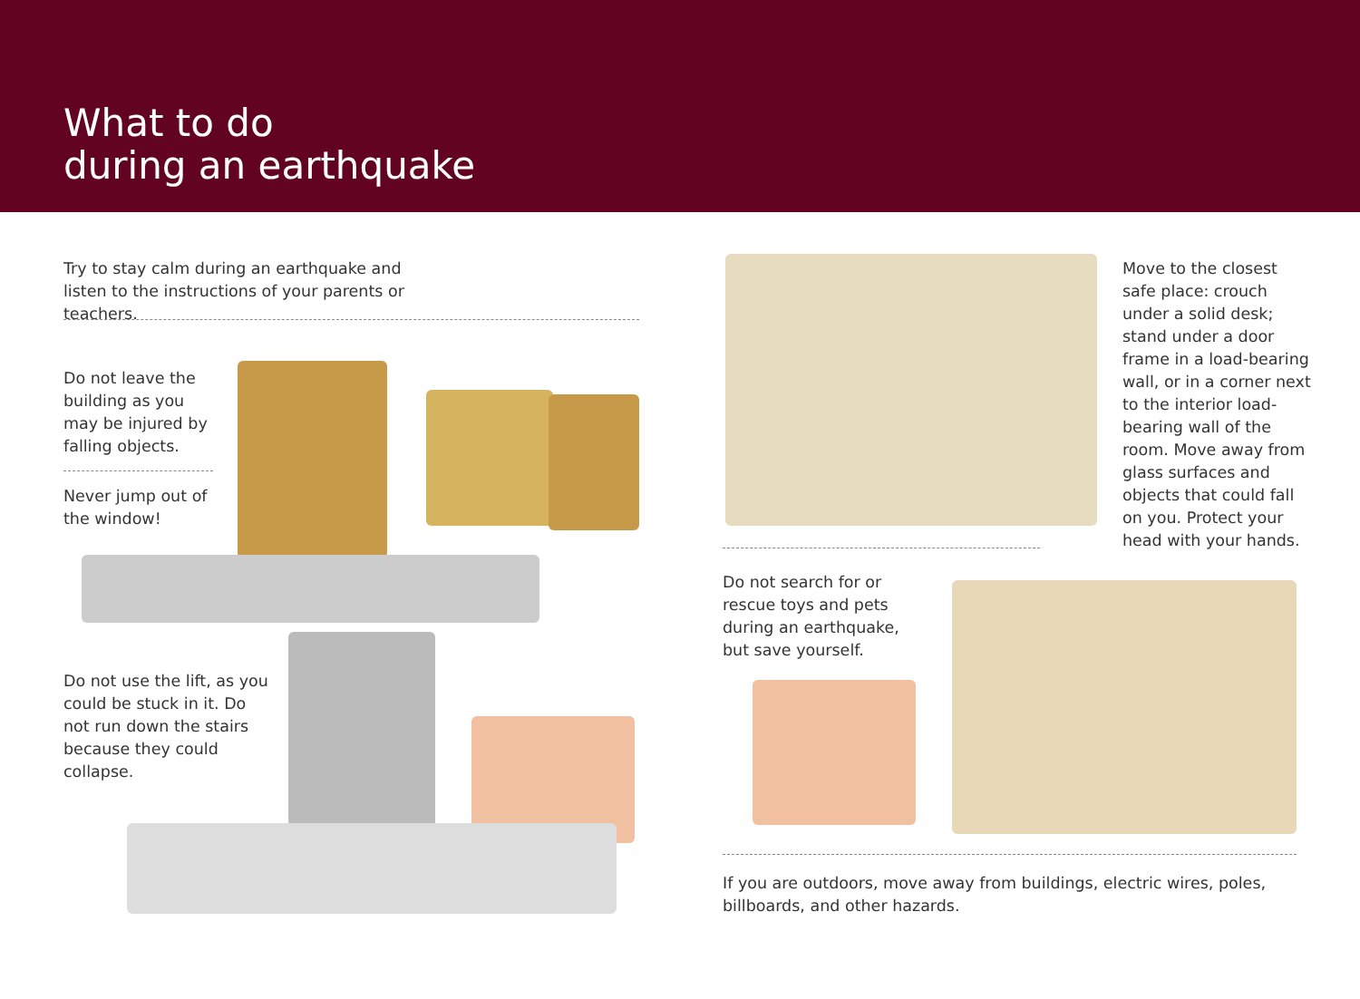What to do
during an earthquake
Try to stay calm during an earthquake and listen to the instructions of your parents or teachers.
Do not leave the building as you may be injured by falling objects.
Never jump out of the window!
Do not use the lift, as you could be stuck in it. Do not run down the stairs because they could collapse.
Move to the closest safe place: crouch under a solid desk; stand under a door frame in a load-bearing wall, or in a corner next to the interior load-bearing wall of the room. Move away from glass surfaces and objects that could fall on you. Protect your head with your hands.
Do not search for or rescue toys and pets during an earthquake, but save yourself.
If you are outdoors, move away from buildings, electric wires, poles, billboards, and other hazards.